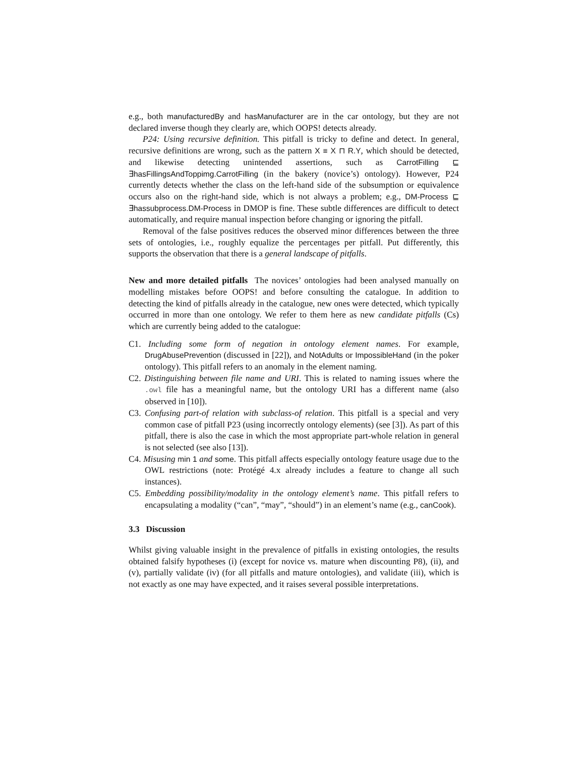e.g., both manufacturedBy and hasManufacturer are in the car ontology, but they are not declared inverse though they clearly are, which OOPS! detects already.
P24: Using recursive definition. This pitfall is tricky to define and detect. In general, recursive definitions are wrong, such as the pattern X ≡ X ⊓ R.Y, which should be detected, and likewise detecting unintended assertions, such as CarrotFilling ⊑ ∃hasFillingsAndToppimg.CarrotFilling (in the bakery (novice’s) ontology). However, P24 currently detects whether the class on the left-hand side of the subsumption or equivalence occurs also on the right-hand side, which is not always a problem; e.g., DM-Process ⊑ ∃hassubprocess.DM-Process in DMOP is fine. These subtle differences are difficult to detect automatically, and require manual inspection before changing or ignoring the pitfall.
Removal of the false positives reduces the observed minor differences between the three sets of ontologies, i.e., roughly equalize the percentages per pitfall. Put differently, this supports the observation that there is a general landscape of pitfalls.
New and more detailed pitfalls The novices’ ontologies had been analysed manually on modelling mistakes before OOPS! and before consulting the catalogue. In addition to detecting the kind of pitfalls already in the catalogue, new ones were detected, which typically occurred in more than one ontology. We refer to them here as new candidate pitfalls (Cs) which are currently being added to the catalogue:
C1. Including some form of negation in ontology element names. For example, DrugAbusePrevention (discussed in [22]), and NotAdults or ImpossibleHand (in the poker ontology). This pitfall refers to an anomaly in the element naming.
C2. Distinguishing between file name and URI. This is related to naming issues where the .owl file has a meaningful name, but the ontology URI has a different name (also observed in [10]).
C3. Confusing part-of relation with subclass-of relation. This pitfall is a special and very common case of pitfall P23 (using incorrectly ontology elements) (see [3]). As part of this pitfall, there is also the case in which the most appropriate part-whole relation in general is not selected (see also [13]).
C4. Misusing min 1 and some. This pitfall affects especially ontology feature usage due to the OWL restrictions (note: Protégé 4.x already includes a feature to change all such instances).
C5. Embedding possibility/modality in the ontology element’s name. This pitfall refers to encapsulating a modality (“can”, “may”, “should”) in an element’s name (e.g., canCook).
3.3 Discussion
Whilst giving valuable insight in the prevalence of pitfalls in existing ontologies, the results obtained falsify hypotheses (i) (except for novice vs. mature when discounting P8), (ii), and (v), partially validate (iv) (for all pitfalls and mature ontologies), and validate (iii), which is not exactly as one may have expected, and it raises several possible interpretations.